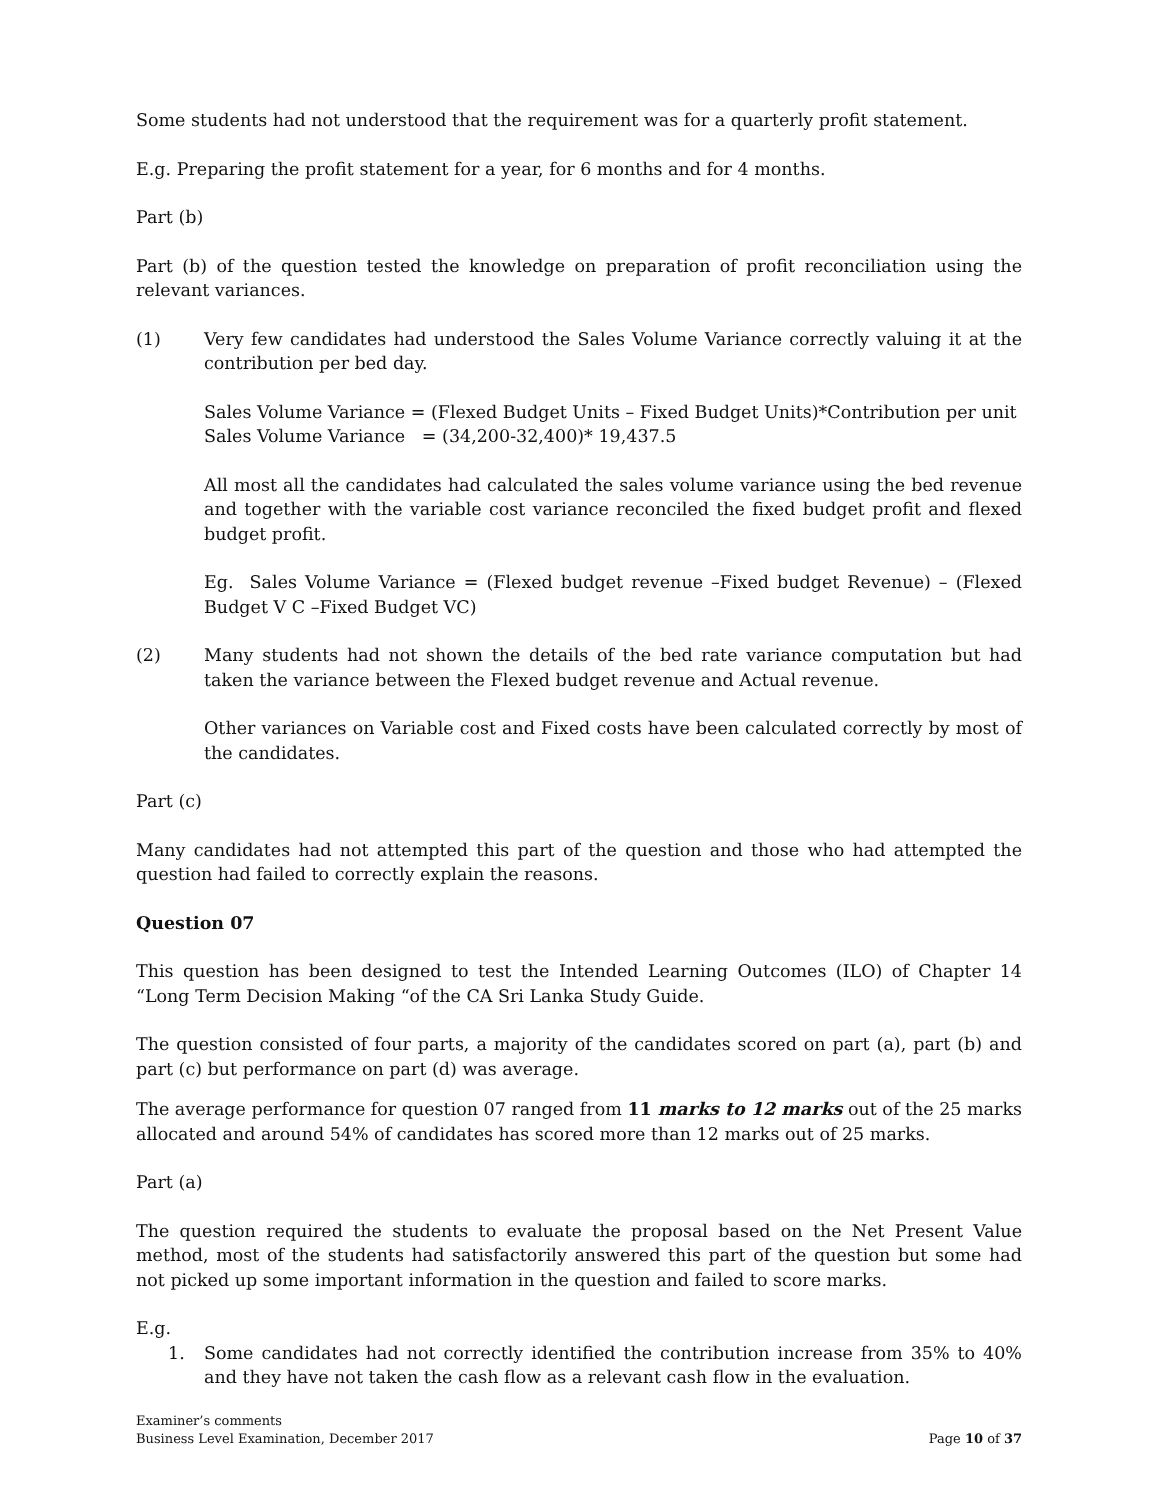Some students had not understood that the requirement was for a quarterly profit statement.
E.g. Preparing the profit statement for a year, for 6 months and for 4 months.
Part (b)
Part (b) of the question tested the knowledge on preparation of profit reconciliation using the relevant variances.
(1) Very few candidates had understood the Sales Volume Variance correctly valuing it at the contribution per bed day.
Sales Volume Variance = (Flexed Budget Units – Fixed Budget Units)*Contribution per unit
Sales Volume Variance = (34,200-32,400)* 19,437.5
All most all the candidates had calculated the sales volume variance using the bed revenue and together with the variable cost variance reconciled the fixed budget profit and flexed budget profit.
Eg. Sales Volume Variance = (Flexed budget revenue –Fixed budget Revenue) – (Flexed Budget V C –Fixed Budget VC)
(2) Many students had not shown the details of the bed rate variance computation but had taken the variance between the Flexed budget revenue and Actual revenue.
Other variances on Variable cost and Fixed costs have been calculated correctly by most of the candidates.
Part (c)
Many candidates had not attempted this part of the question and those who had attempted the question had failed to correctly explain the reasons.
Question 07
This question has been designed to test the Intended Learning Outcomes (ILO) of Chapter 14 “Long Term Decision Making “of the CA Sri Lanka Study Guide.
The question consisted of four parts, a majority of the candidates scored on part (a), part (b) and part (c) but performance on part (d) was average.
The average performance for question 07 ranged from 11 marks to 12 marks out of the 25 marks allocated and around 54% of candidates has scored more than 12 marks out of 25 marks.
Part (a)
The question required the students to evaluate the proposal based on the Net Present Value method, most of the students had satisfactorily answered this part of the question but some had not picked up some important information in the question and failed to score marks.
E.g.
1. Some candidates had not correctly identified the contribution increase from 35% to 40% and they have not taken the cash flow as a relevant cash flow in the evaluation.
Examiner’s comments
Business Level Examination, December 2017
Page 10 of 37